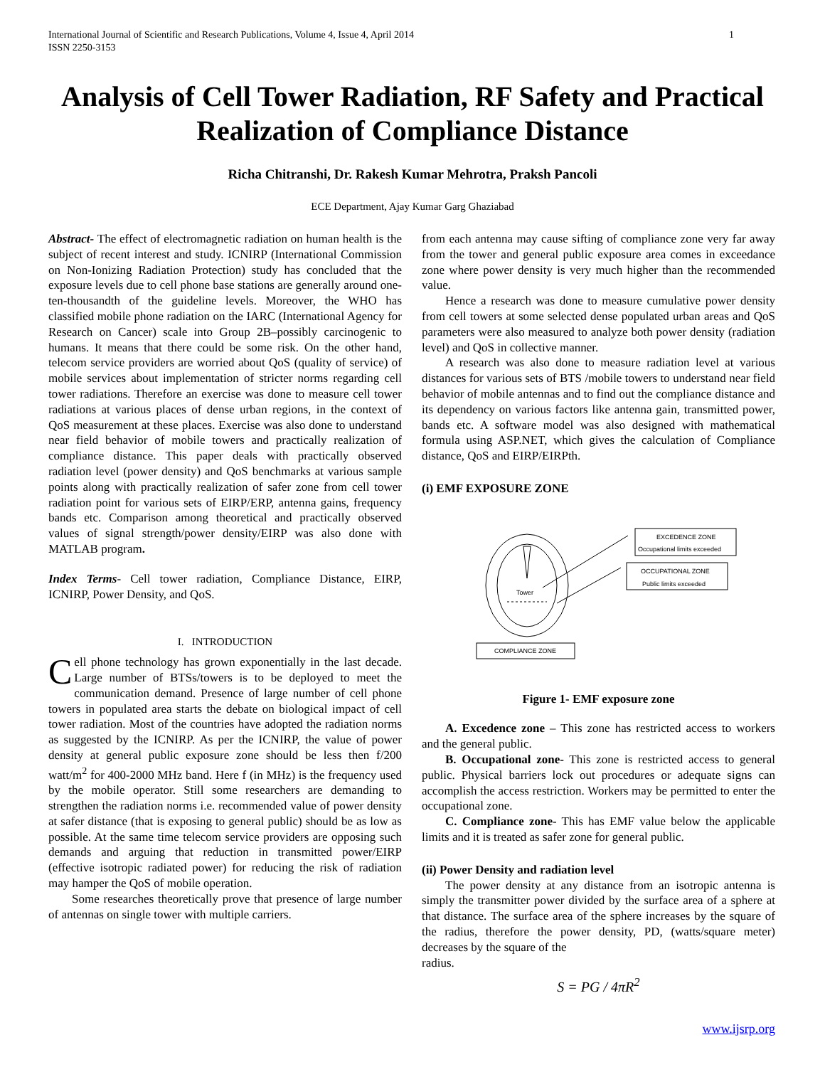International Journal of Scientific and Research Publications, Volume 4, Issue 4, April 2014
ISSN 2250-3153 1
Analysis of Cell Tower Radiation, RF Safety and Practical Realization of Compliance Distance
Richa Chitranshi, Dr. Rakesh Kumar Mehrotra, Praksh Pancoli
ECE Department, Ajay Kumar Garg Ghaziabad
Abstract- The effect of electromagnetic radiation on human health is the subject of recent interest and study. ICNIRP (International Commission on Non-Ionizing Radiation Protection) study has concluded that the exposure levels due to cell phone base stations are generally around one-ten-thousandth of the guideline levels. Moreover, the WHO has classified mobile phone radiation on the IARC (International Agency for Research on Cancer) scale into Group 2B–possibly carcinogenic to humans. It means that there could be some risk. On the other hand, telecom service providers are worried about QoS (quality of service) of mobile services about implementation of stricter norms regarding cell tower radiations. Therefore an exercise was done to measure cell tower radiations at various places of dense urban regions, in the context of QoS measurement at these places. Exercise was also done to understand near field behavior of mobile towers and practically realization of compliance distance. This paper deals with practically observed radiation level (power density) and QoS benchmarks at various sample points along with practically realization of safer zone from cell tower radiation point for various sets of EIRP/ERP, antenna gains, frequency bands etc. Comparison among theoretical and practically observed values of signal strength/power density/EIRP was also done with MATLAB program.
Index Terms- Cell tower radiation, Compliance Distance, EIRP, ICNIRP, Power Density, and QoS.
I. INTRODUCTION
Cell phone technology has grown exponentially in the last decade. Large number of BTSs/towers is to be deployed to meet the communication demand. Presence of large number of cell phone towers in populated area starts the debate on biological impact of cell tower radiation. Most of the countries have adopted the radiation norms as suggested by the ICNIRP. As per the ICNIRP, the value of power density at general public exposure zone should be less then f/200 watt/m<sup>2</sup> for 400-2000 MHz band. Here f (in MHz) is the frequency used by the mobile operator. Still some researchers are demanding to strengthen the radiation norms i.e. recommended value of power density at safer distance (that is exposing to general public) should be as low as possible. At the same time telecom service providers are opposing such demands and arguing that reduction in transmitted power/EIRP (effective isotropic radiated power) for reducing the risk of radiation may hamper the QoS of mobile operation.
Some researches theoretically prove that presence of large number of antennas on single tower with multiple carriers.
from each antenna may cause sifting of compliance zone very far away from the tower and general public exposure area comes in exceedance zone where power density is very much higher than the recommended value.
Hence a research was done to measure cumulative power density from cell towers at some selected dense populated urban areas and QoS parameters were also measured to analyze both power density (radiation level) and QoS in collective manner.
A research was also done to measure radiation level at various distances for various sets of BTS /mobile towers to understand near field behavior of mobile antennas and to find out the compliance distance and its dependency on various factors like antenna gain, transmitted power, bands etc. A software model was also designed with mathematical formula using ASP.NET, which gives the calculation of Compliance distance, QoS and EIRP/EIRPth.
(i) EMF EXPOSURE ZONE
Tower
EXCEDENCE ZONE
Occupational limits exceeded
OCCUPATIONAL ZONE
Public limits exceeded
COMPLIANCE ZONE
Figure 1- EMF exposure zone
A. Excedence zone – This zone has restricted access to workers and the general public.
B. Occupational zone- This zone is restricted access to general public. Physical barriers lock out procedures or adequate signs can accomplish the access restriction. Workers may be permitted to enter the occupational zone.
C. Compliance zone- This has EMF value below the applicable limits and it is treated as safer zone for general public.
(ii) Power Density and radiation level
The power density at any distance from an isotropic antenna is simply the transmitter power divided by the surface area of a sphere at that distance. The surface area of the sphere increases by the square of the radius, therefore the power density, PD, (watts/square meter) decreases by the square of the
radius.
S = PG / 4πR<sup>2</sup>
www.ijsrp.org